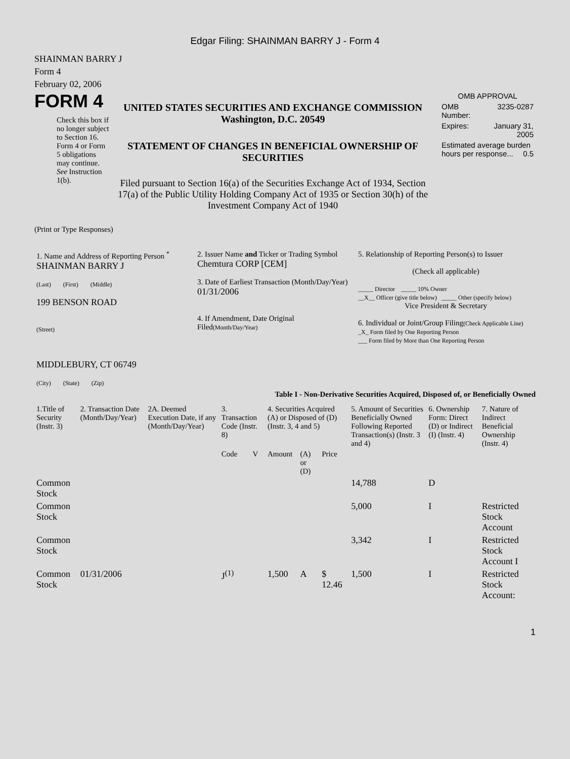Edgar Filing: SHAINMAN BARRY J - Form 4
SHAINMAN BARRY J
Form 4
February 02, 2006
FORM 4
Check this box if no longer subject to Section 16. Form 4 or Form 5 obligations may continue. See Instruction 1(b).
UNITED STATES SECURITIES AND EXCHANGE COMMISSION
Washington, D.C. 20549
STATEMENT OF CHANGES IN BENEFICIAL OWNERSHIP OF SECURITIES
Filed pursuant to Section 16(a) of the Securities Exchange Act of 1934, Section 17(a) of the Public Utility Holding Company Act of 1935 or Section 30(h) of the Investment Company Act of 1940
OMB APPROVAL
| OMB Number: | 3235-0287 |
| Expires: | January 31, 2005 |
| Estimated average burden hours per response... 0.5 | |
(Print or Type Responses)
| 1. Name and Address of Reporting Person <sup>*</sup> SHAINMAN BARRY J (Last) (First) (Middle) 199 BENSON ROAD (Street) MIDDLEBURY, CT 06749 (City) (State) (Zip) | 2. Issuer Name and Ticker or Trading Symbol Chemtura CORP [CEM] 3. Date of Earliest Transaction (Month/Day/Year) 01/31/2006 4. If Amendment, Date Original Filed (Month/Day/Year) | 5. Relationship of Reporting Person(s) to Issuer (Check all applicable) _____ Director _____ 10% Owner __X__ Officer (give title below) _____ Other (specify below) Vice President & Secretary 6. Individual or Joint/Group Filing (Check Applicable Line) _X_ Form filed by One Reporting Person ___ Form filed by More than One Reporting Person |
Table I - Non-Derivative Securities Acquired, Disposed of, or Beneficially Owned
| 1.Title of Security (Instr. 3) | 2. Transaction Date (Month/Day/Year) | 2A. Deemed Execution Date, if any (Month/Day/Year) | 3. Transaction Code (Instr. 8) | | 4. Securities Acquired (A) or Disposed of (D) (Instr. 3, 4 and 5) | | | 5. Amount of Securities Beneficially Owned Following Reported Transaction(s) (Instr. 3 and 4) | 6. Ownership Form: Direct (D) or Indirect (I) (Instr. 4) | 7. Nature of Indirect Beneficial Ownership (Instr. 4) |
| --- | --- | --- | --- | --- | --- | --- | --- | --- | --- | --- |
| | | | Code | V | Amount | (A) or (D) | Price | | | |
| Common Stock | | | | | | | | 14,788 | D | |
| Common Stock | | | | | | | | 5,000 | I | Restricted Stock Account |
| Common Stock | | | | | | | | 3,342 | I | Restricted Stock Account I |
| Common Stock | 01/31/2006 | | J<sup>(1)</sup> | | 1,500 | A | $ 12.46 | 1,500 | I | Restricted Stock Account: |
1